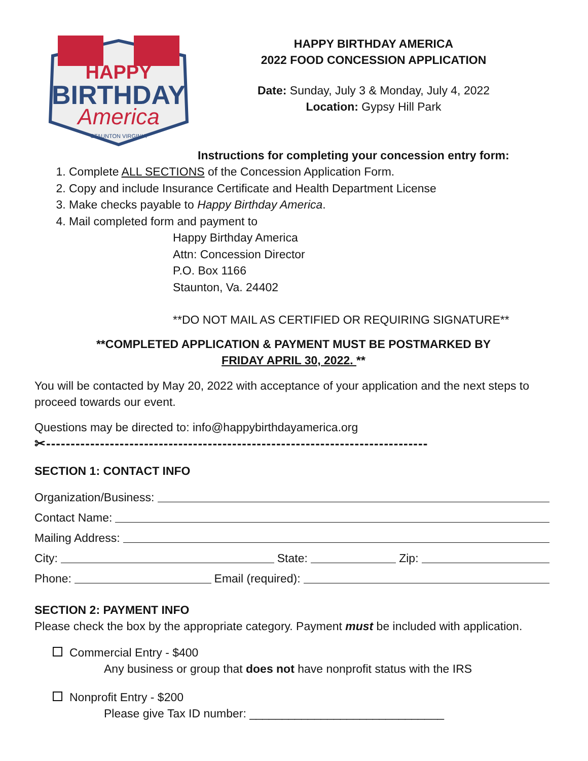HAPPY
BIRTHDAY
America
STAUNTON VIRGINIA
HAPPY BIRTHDAY AMERICA
2022 FOOD CONCESSION APPLICATION
Date: Sunday, July 3 & Monday, July 4, 2022
Location: Gypsy Hill Park
Instructions for completing your concession entry form:
1. Complete ALL SECTIONS of the Concession Application Form.
2. Copy and include Insurance Certificate and Health Department License
3. Make checks payable to Happy Birthday America.
4. Mail completed form and payment to
Happy Birthday America
Attn: Concession Director
P.O. Box 1166
Staunton, Va. 24402
**DO NOT MAIL AS CERTIFIED OR REQUIRING SIGNATURE**
**COMPLETED APPLICATION & PAYMENT MUST BE POSTMARKED BY
FRIDAY APRIL 30, 2022. **
You will be contacted by May 20, 2022 with acceptance of your application and the next steps to proceed towards our event.
Questions may be directed to: info@happybirthdayamerica.org
✂------------------------------------------------------------------------------
SECTION 1: CONTACT INFO
Organization/Business:
Contact Name:
Mailing Address:
City: State: Zip:
Phone: Email (required):
SECTION 2: PAYMENT INFO
Please check the box by the appropriate category. Payment must be included with application.
Commercial Entry - $400
Any business or group that does not have nonprofit status with the IRS
Nonprofit Entry - $200
Please give Tax ID number: ______________________________